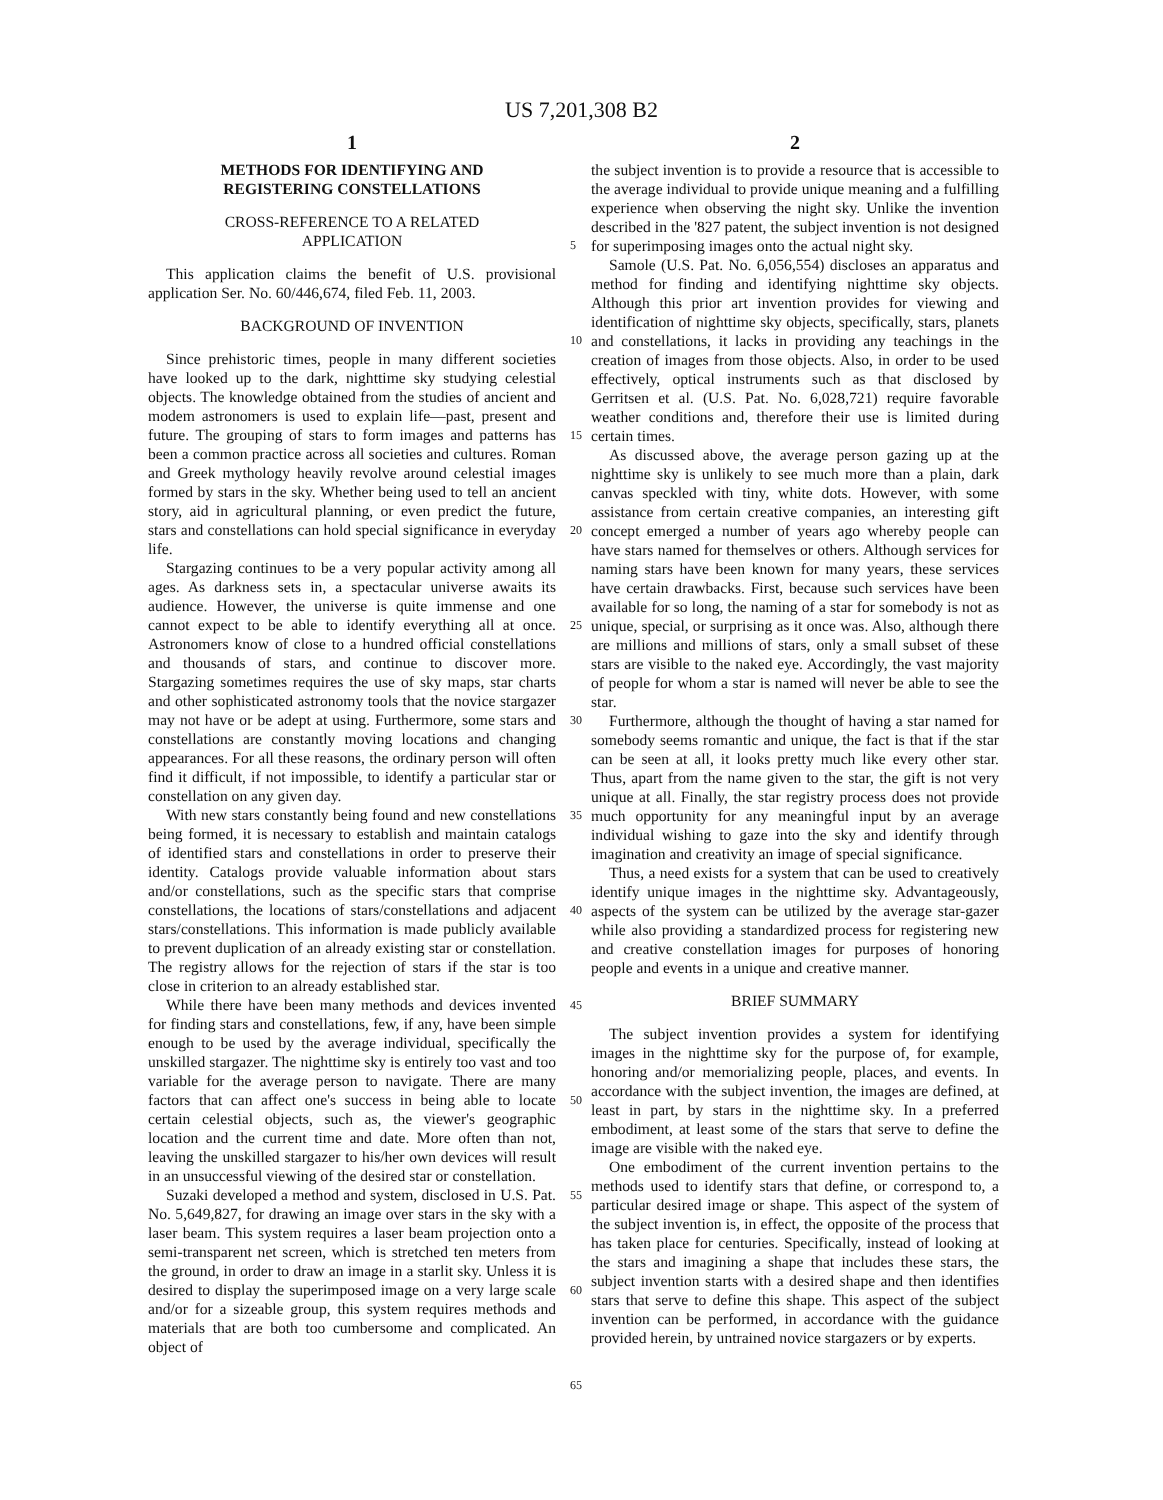US 7,201,308 B2
1
METHODS FOR IDENTIFYING AND
REGISTERING CONSTELLATIONS
CROSS-REFERENCE TO A RELATED
APPLICATION
This application claims the benefit of U.S. provisional application Ser. No. 60/446,674, filed Feb. 11, 2003.
BACKGROUND OF INVENTION
Since prehistoric times, people in many different societies have looked up to the dark, nighttime sky studying celestial objects. The knowledge obtained from the studies of ancient and modem astronomers is used to explain life—past, present and future. The grouping of stars to form images and patterns has been a common practice across all societies and cultures. Roman and Greek mythology heavily revolve around celestial images formed by stars in the sky. Whether being used to tell an ancient story, aid in agricultural planning, or even predict the future, stars and constellations can hold special significance in everyday life.
Stargazing continues to be a very popular activity among all ages. As darkness sets in, a spectacular universe awaits its audience. However, the universe is quite immense and one cannot expect to be able to identify everything all at once. Astronomers know of close to a hundred official constellations and thousands of stars, and continue to discover more. Stargazing sometimes requires the use of sky maps, star charts and other sophisticated astronomy tools that the novice stargazer may not have or be adept at using. Furthermore, some stars and constellations are constantly moving locations and changing appearances. For all these reasons, the ordinary person will often find it difficult, if not impossible, to identify a particular star or constellation on any given day.
With new stars constantly being found and new constellations being formed, it is necessary to establish and maintain catalogs of identified stars and constellations in order to preserve their identity. Catalogs provide valuable information about stars and/or constellations, such as the specific stars that comprise constellations, the locations of stars/constellations and adjacent stars/constellations. This information is made publicly available to prevent duplication of an already existing star or constellation. The registry allows for the rejection of stars if the star is too close in criterion to an already established star.
While there have been many methods and devices invented for finding stars and constellations, few, if any, have been simple enough to be used by the average individual, specifically the unskilled stargazer. The nighttime sky is entirely too vast and too variable for the average person to navigate. There are many factors that can affect one's success in being able to locate certain celestial objects, such as, the viewer's geographic location and the current time and date. More often than not, leaving the unskilled stargazer to his/her own devices will result in an unsuccessful viewing of the desired star or constellation.
Suzaki developed a method and system, disclosed in U.S. Pat. No. 5,649,827, for drawing an image over stars in the sky with a laser beam. This system requires a laser beam projection onto a semi-transparent net screen, which is stretched ten meters from the ground, in order to draw an image in a starlit sky. Unless it is desired to display the superimposed image on a very large scale and/or for a sizeable group, this system requires methods and materials that are both too cumbersome and complicated. An object of
2
the subject invention is to provide a resource that is accessible to the average individual to provide unique meaning and a fulfilling experience when observing the night sky. Unlike the invention described in the '827 patent, the subject invention is not designed for superimposing images onto the actual night sky.
Samole (U.S. Pat. No. 6,056,554) discloses an apparatus and method for finding and identifying nighttime sky objects. Although this prior art invention provides for viewing and identification of nighttime sky objects, specifically, stars, planets and constellations, it lacks in providing any teachings in the creation of images from those objects. Also, in order to be used effectively, optical instruments such as that disclosed by Gerritsen et al. (U.S. Pat. No. 6,028,721) require favorable weather conditions and, therefore their use is limited during certain times.
As discussed above, the average person gazing up at the nighttime sky is unlikely to see much more than a plain, dark canvas speckled with tiny, white dots. However, with some assistance from certain creative companies, an interesting gift concept emerged a number of years ago whereby people can have stars named for themselves or others. Although services for naming stars have been known for many years, these services have certain drawbacks. First, because such services have been available for so long, the naming of a star for somebody is not as unique, special, or surprising as it once was. Also, although there are millions and millions of stars, only a small subset of these stars are visible to the naked eye. Accordingly, the vast majority of people for whom a star is named will never be able to see the star.
Furthermore, although the thought of having a star named for somebody seems romantic and unique, the fact is that if the star can be seen at all, it looks pretty much like every other star. Thus, apart from the name given to the star, the gift is not very unique at all. Finally, the star registry process does not provide much opportunity for any meaningful input by an average individual wishing to gaze into the sky and identify through imagination and creativity an image of special significance.
Thus, a need exists for a system that can be used to creatively identify unique images in the nighttime sky. Advantageously, aspects of the system can be utilized by the average star-gazer while also providing a standardized process for registering new and creative constellation images for purposes of honoring people and events in a unique and creative manner.
BRIEF SUMMARY
The subject invention provides a system for identifying images in the nighttime sky for the purpose of, for example, honoring and/or memorializing people, places, and events. In accordance with the subject invention, the images are defined, at least in part, by stars in the nighttime sky. In a preferred embodiment, at least some of the stars that serve to define the image are visible with the naked eye.
One embodiment of the current invention pertains to the methods used to identify stars that define, or correspond to, a particular desired image or shape. This aspect of the system of the subject invention is, in effect, the opposite of the process that has taken place for centuries. Specifically, instead of looking at the stars and imagining a shape that includes these stars, the subject invention starts with a desired shape and then identifies stars that serve to define this shape. This aspect of the subject invention can be performed, in accordance with the guidance provided herein, by untrained novice stargazers or by experts.
5
10
15
20
25
30
35
40
45
50
55
60
65